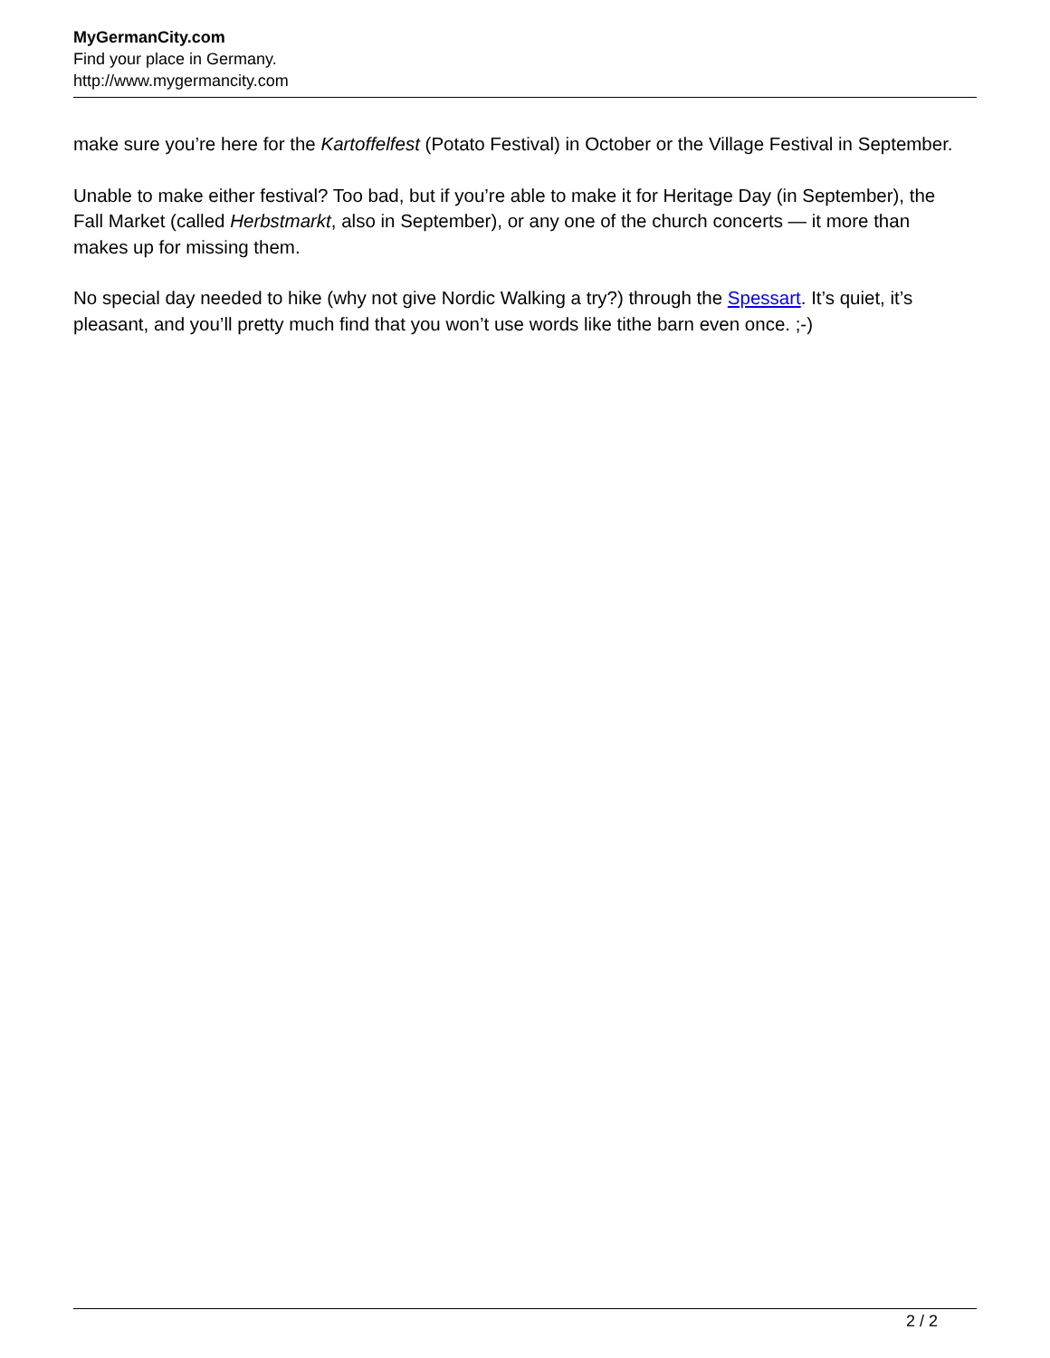MyGermanCity.com
Find your place in Germany.
http://www.mygermancity.com
make sure you’re here for the Kartoffelfest (Potato Festival) in October or the Village Festival in September.
Unable to make either festival? Too bad, but if you’re able to make it for Heritage Day (in September), the Fall Market (called Herbstmarkt, also in September), or any one of the church concerts — it more than makes up for missing them.
No special day needed to hike (why not give Nordic Walking a try?) through the Spessart. It’s quiet, it’s pleasant, and you’ll pretty much find that you won’t use words like tithe barn even once. ;-)
2 / 2